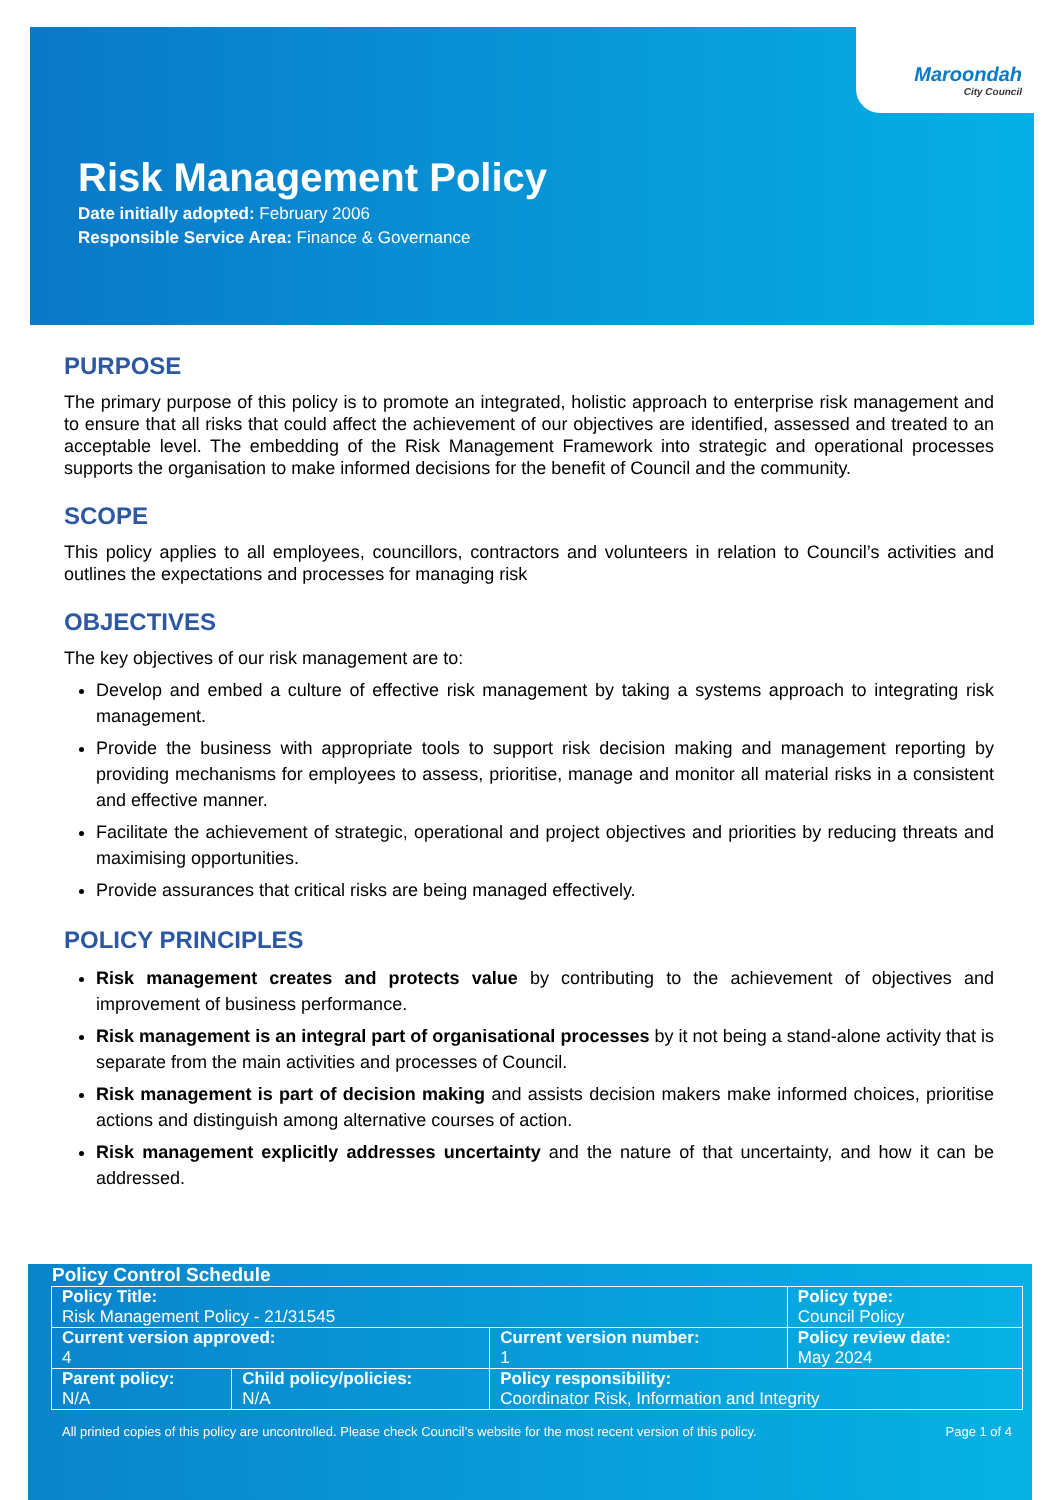Maroondah
City Council
Risk Management Policy
Date initially adopted: February 2006
Responsible Service Area: Finance & Governance
PURPOSE
The primary purpose of this policy is to promote an integrated, holistic approach to enterprise risk management and to ensure that all risks that could affect the achievement of our objectives are identified, assessed and treated to an acceptable level. The embedding of the Risk Management Framework into strategic and operational processes supports the organisation to make informed decisions for the benefit of Council and the community.
SCOPE
This policy applies to all employees, councillors, contractors and volunteers in relation to Council’s activities and outlines the expectations and processes for managing risk
OBJECTIVES
The key objectives of our risk management are to:
Develop and embed a culture of effective risk management by taking a systems approach to integrating risk management.
Provide the business with appropriate tools to support risk decision making and management reporting by providing mechanisms for employees to assess, prioritise, manage and monitor all material risks in a consistent and effective manner.
Facilitate the achievement of strategic, operational and project objectives and priorities by reducing threats and maximising opportunities.
Provide assurances that critical risks are being managed effectively.
POLICY PRINCIPLES
Risk management creates and protects value by contributing to the achievement of objectives and improvement of business performance.
Risk management is an integral part of organisational processes by it not being a stand-alone activity that is separate from the main activities and processes of Council.
Risk management is part of decision making and assists decision makers make informed choices, prioritise actions and distinguish among alternative courses of action.
Risk management explicitly addresses uncertainty and the nature of that uncertainty, and how it can be addressed.
Policy Control Schedule
| Policy Title: Risk Management Policy - 21/31545 | | | Policy type: Council Policy |
| Current version approved: 4 | | Current version number: 1 | Policy review date: May 2024 |
| Parent policy: N/A | Child policy/policies: N/A | Policy responsibility: Coordinator Risk, Information and Integrity | |
All printed copies of this policy are uncontrolled. Please check Council’s website for the most recent version of this policy. Page 1 of 4